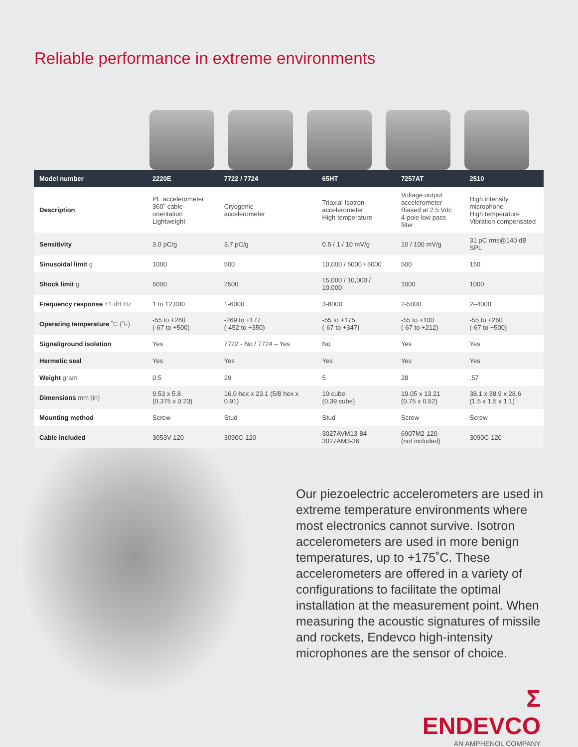Reliable performance in extreme environments
| Model number | 2220E | 7722 / 7724 | 65HT | 7257AT | 2510 |
| --- | --- | --- | --- | --- | --- |
| Description | PE accelerometer 360˚ cable orientation Lightweight | Cryogenic accelerometer | Triaxial Isotron accelerometer High temperature | Voltage output accelerometer Biased at 2.5 Vdc 4-pole low pass filter | High intensity microphone High temperature Vibration compensated |
| Sensitivity | 3.0 pC/g | 3.7 pC/g | 0.5 / 1 / 10 mV/g | 10 / 100 mV/g | 31 pC rms@140 dB SPL |
| Sinusoidal limit g | 1000 | 500 | 10,000 / 5000 / 5000 | 500 | 150 |
| Shock limit g | 5000 | 2500 | 15,000 / 10,000 / 10,000 | 1000 | 1000 |
| Frequency response ±1 dB Hz | 1 to 12,000 | 1-6000 | 3-8000 | 2-5000 | 2–4000 |
| Operating temperature ˚C (˚F) | -55 to +260 (-67 to +500) | -269 to +177 (-452 to +350) | -55 to +175 (-67 to +347) | -55 to +100 (-67 to +212) | -55 to +260 (-67 to +500) |
| Signal/ground isolation | Yes | 7722 - No / 7724 – Yes | No | Yes | Yes |
| Hermetic seal | Yes | Yes | Yes | Yes | Yes |
| Weight gram | 0.5 | 29 | 5 | 28 | .57 |
| Dimensions mm (in) | 9.53 x 5.8 (0.375 x 0.23) | 16.0 hex x 23.1 (5/8 hex x 0.91) | 10 cube (0.39 cube) | 19.05 x 13.21 (0.75 x 0.52) | 38.1 x 38.9 x 28.6 (1.5 x 1.5 x 1.1) |
| Mounting method | Screw | Stud | Stud | Screw | Screw |
| Cable included | 3053V-120 | 3090C-120 | 3027AVM13-84 3027AM3-36 | 6907M2-120 (not included) | 3090C-120 |
Our piezoelectric accelerometers are used in extreme temperature environments where most electronics cannot survive. Isotron accelerometers are used in more benign temperatures, up to +175˚C. These accelerometers are offered in a variety of configurations to facilitate the optimal installation at the measurement point. When measuring the acoustic signatures of missile and rockets, Endevco high-intensity microphones are the sensor of choice.
Σ ENDEVCO
AN AMPHENOL COMPANY